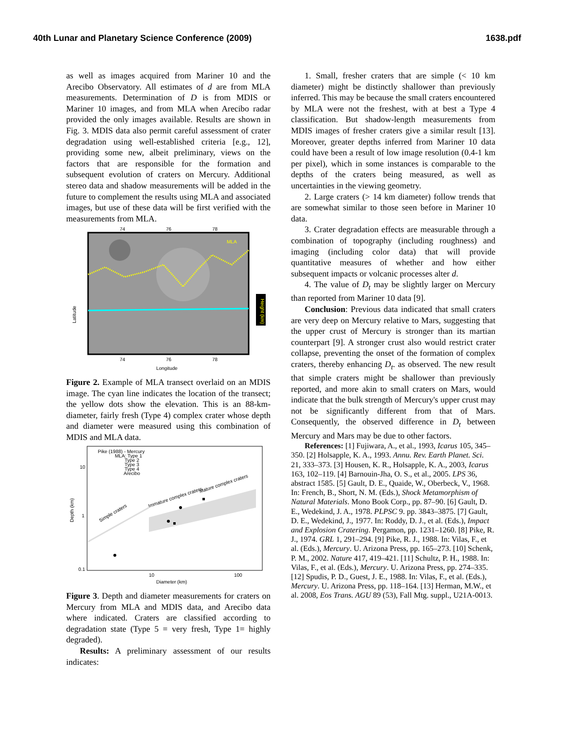40th Lunar and Planetary Science Conference (2009) 1638.pdf
as well as images acquired from Mariner 10 and the Arecibo Observatory. All estimates of d are from MLA measurements. Determination of D is from MDIS or Mariner 10 images, and from MLA when Arecibo radar provided the only images available. Results are shown in Fig. 3. MDIS data also permit careful assessment of crater degradation using well-established criteria [e.g., 12], providing some new, albeit preliminary, views on the factors that are responsible for the formation and subsequent evolution of craters on Mercury. Additional stereo data and shadow measurements will be added in the future to complement the results using MLA and associated images, but use of these data will be first verified with the measurements from MLA.
74
76
78
MLA
Height (km)
Latitude
74
76
78
Longitude
Figure 2. Example of MLA transect overlaid on an MDIS image. The cyan line indicates the location of the transect; the yellow dots show the elevation. This is an 88-km-diameter, fairly fresh (Type 4) complex crater whose depth and diameter were measured using this combination of MDIS and MLA data.
Pike (1988) - Mercury
MLA: Type 1
Type 2
Type 3
Type 4
Arecibo
Simple craters
Immature complex craters
Mature complex craters
10
1
0.1
10
100
Depth (km)
Diameter (km)
Figure 3. Depth and diameter measurements for craters on Mercury from MLA and MDIS data, and Arecibo data where indicated. Craters are classified according to degradation state (Type 5 = very fresh, Type 1= highly degraded).
Results: A preliminary assessment of our results indicates:
1. Small, fresher craters that are simple (< 10 km diameter) might be distinctly shallower than previously inferred. This may be because the small craters encountered by MLA were not the freshest, with at best a Type 4 classification. But shadow-length measurements from MDIS images of fresher craters give a similar result [13]. Moreover, greater depths inferred from Mariner 10 data could have been a result of low image resolution (0.4-1 km per pixel), which in some instances is comparable to the depths of the craters being measured, as well as uncertainties in the viewing geometry.
2. Large craters (> 14 km diameter) follow trends that are somewhat similar to those seen before in Mariner 10 data.
3. Crater degradation effects are measurable through a combination of topography (including roughness) and imaging (including color data) that will provide quantitative measures of whether and how either subsequent impacts or volcanic processes alter d.
4. The value of D<sub>t</sub> may be slightly larger on Mercury than reported from Mariner 10 data [9].
Conclusion: Previous data indicated that small craters are very deep on Mercury relative to Mars, suggesting that the upper crust of Mercury is stronger than its martian counterpart [9]. A stronger crust also would restrict crater collapse, preventing the onset of the formation of complex craters, thereby enhancing D<sub>t</sub>. as observed. The new result that simple craters might be shallower than previously reported, and more akin to small craters on Mars, would indicate that the bulk strength of Mercury's upper crust may not be significantly different from that of Mars. Consequently, the observed difference in D<sub>t</sub> between Mercury and Mars may be due to other factors.
References: [1] Fujiwara, A., et al., 1993, Icarus 105, 345–350. [2] Holsapple, K. A., 1993. Annu. Rev. Earth Planet. Sci. 21, 333–373. [3] Housen, K. R., Holsapple, K. A., 2003, Icarus 163, 102–119. [4] Barnouin-Jha, O. S., et al., 2005. LPS 36, abstract 1585. [5] Gault, D. E., Quaide, W., Oberbeck, V., 1968. In: French, B., Short, N. M. (Eds.), Shock Metamorphism of Natural Materials. Mono Book Corp., pp. 87–90. [6] Gault, D. E., Wedekind, J. A., 1978. PLPSC 9. pp. 3843–3875. [7] Gault, D. E., Wedekind, J., 1977. In: Roddy, D. J., et al. (Eds.), Impact and Explosion Cratering. Pergamon, pp. 1231–1260. [8] Pike, R. J., 1974. GRL 1, 291–294. [9] Pike, R. J., 1988. In: Vilas, F., et al. (Eds.), Mercury. U. Arizona Press, pp. 165–273. [10] Schenk, P. M., 2002. Nature 417, 419–421. [11] Schultz, P. H., 1988. In: Vilas, F., et al. (Eds.), Mercury. U. Arizona Press, pp. 274–335. [12] Spudis, P. D., Guest, J. E., 1988. In: Vilas, F., et al. (Eds.), Mercury. U. Arizona Press, pp. 118–164. [13] Herman, M.W., et al. 2008, Eos Trans. AGU 89 (53), Fall Mtg. suppl., U21A-0013.